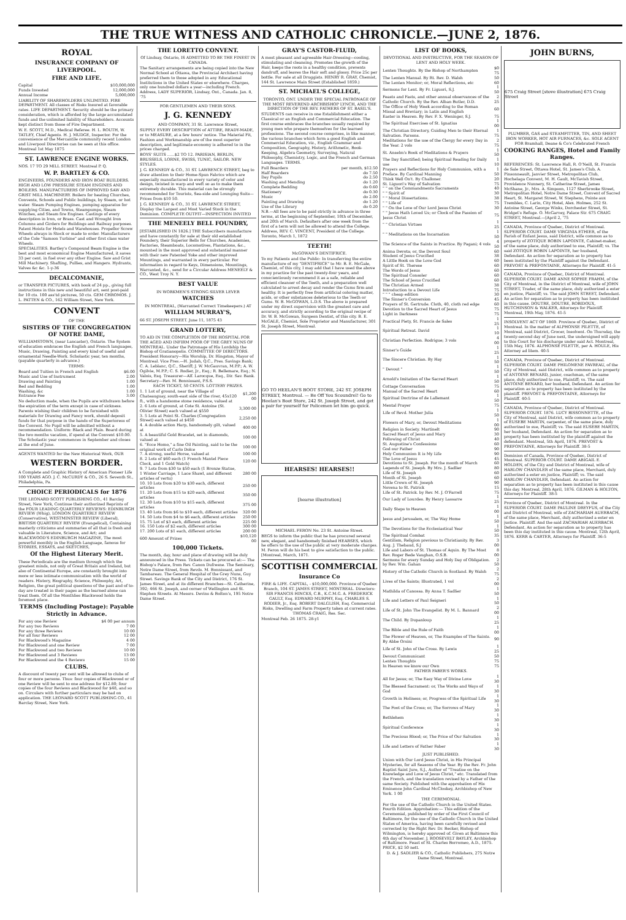THE TRUE WITNESS AND CATHOLIC CHRONICLE.—JUNE 2, 1876.
ROYAL
INSURANCE COMPANY OF LIVERPOOL.
FIRE AND LIFE.
| Capital | $10,000,000 |
| Funds Invested | 12,000,000 |
| Annual Income | 5,000,000 |
LIABILITY OF SHAREHOLDERS UNLIMITED. FIRE DEPARTMENT. All classes of Risks Insured at favorable rates. LIFE DEPARTMENT. Security should be the primary consideration, which is afforded by the large accumulated funds and the unlimited liability of Shareholders. Accounts kept distinct from those of Fire Department.
W. E. SCOTT, M.D., Medical Referee. H. L. ROUTH, W. TATLEY, Chief Agents. H. J. MUDGE, Inspector. For the convenience of the Mercantile community recent London and Liverpool Directories can be seen at this office. Montreal 1st May 1875
ST. LAWRENCE ENGINE WORKS.
NOS. 17 TO 29 MILL STREET. Montreal P. Q.
W. P. BARTLEY & CO.
ENGINEERS, FOUNDERS AND IRON BOAT BUILDERS. HIGH AND LOW PRESSURE STEAM ENGINES AND BOILERS. MANUFACTURERS OF IMPROVED SAW AND GRIST MILL MACHINERY. Boilers for heating Churches, Convents, Schools and Public buildings, by Steam, or hot water. Steam Pumping Engines, pumping apparatus for supplying Cities, and Towns, Steampumps, Steam Winches, and Steam fire Engines. Castings of every description in Iron, or Brass. Cast and Wrought Iron Columns and Girders for Buildings and Railway purposes. Patent Hoists for Hotels and Warehouses. Propellor Screw Wheels always in Stock or made to order. Manufacturers of the Cole "Samson Turbine" and other first class water Wheels.
SPECIALITIES. Bartley's Compound Beam Engine is the best and most economical Engine Manufactured, it saves 33 per cent. in fuel over any other Engine. Saw and Grist Mill Machinery. Shafting, Pullies, and Hangers. Hydrants, Valves &c &c. 1-y-36
DECALCOMANIE,
or TRANSFER PICTURES, with book of 24 pp., giving full instructions in this new and beautiful art, sent post-paid for 10 cts. 100 ass'td pictures, 50 cts. GEM CHROMOS. J. L. PATTEN & CO., 162 William Street, New York.
CONVENT
OF THE
SISTERS OF THE CONGREGATION OF NOTRE DAME,
WILLIAMSTOWN, (near Lancaster), Ontario. The System of education embraces the English and French languages, Music, Drawing, Painting and every kind of useful and ornamental Needle-Work. Scholastic year, ten months, (payable quarterly in advance.)
TERMS:
| Board and Tuition in French and English | $6.00 |
| Music and Use of Instrument | 2.00 |
| Drawing and Painting | 1.00 |
| Bed and Bedding | 1.00 |
| Washing, &c | 1.00 |
| Entrance Fee | 3.00 |
No deduction made, when the Pupils are withdrawn before the expiration of the term except in case of sickness. Parents wishing their children to be furnished with materials for Drawing and Fancy work, should deposit funds for that purpose in the hands of the Superioress of the Convent. No Pupil will be admitted without a recommendation. Uniform: Black and Plain. Board during the two months vacation, if spend at the Convent $10.00. The Scholastic year commences in September and closes at the end of June.
AGENTS WANTED for the New Historical Work, OUR
WESTERN BORDER.
A Complete and Graphic History of American Pioneer Life 100 YEARS AGO. J. C. McCURDY & CO., 26 S. Seventh St., Philadelphia, Pa.
CHOICE PERIODICALS for 1876
THE LEONARD SCOTT PUBLISHING CO., 41 Barclay Street, New York, Continue their authorized Reprints of the FOUR LEADING QUARTERLY REVIEWS: EDINBURGH REVIEW (Whig), LONDON QUARTERLY REVIEW (Conservative), WESTMINSTER REVIEW (Liberal), BRITISH QUARTERLY REVIEW (Evangelical), Containing masterly criticisms and summaries of all that is fresh and valuable in Literature, Science, and Art; and BLACKWOOD'S EDINBURGH MAGAZINE, The most powerful monthly in the English Language, famous for STORIES, ESSAYS, and SKETCHES,
Of the Highest Literary Merit.
These Periodicals are the medium through which the greatest minds, not only of Great Britain and Ireland, but also of Continental Europe, are constantly brought into more or less intimate communication with the world of readers. History, Biography, Science, Philosophy, Art, Religion, the great political questions of the past and of to-day are treated in their pages as the learned alone can treat them. Of all the Monthlies Blackwood holds the foremost place.
TERMS (Including Postage): Payable Strictly in Advance.
| For any one Review | $4 00 per annum |
| For any two Reviews | 7 00 |
| For any three Reviews | 10 00 |
| For all four Reviews | 12 00 |
| For Blackwood's Magazine | 4 00 |
| For Blackwood and one Review | 7 00 |
| For Blackwood and two Reviews | 10 00 |
| For Blackwood and 3 Reviews | 13 00 |
| For Blackwood and the 4 Reviews | 15 00 |
CLUBS.
A discount of twenty per cent will be allowed to clubs of four or more persons. Thus: four copies of Blackwood or of one Review will be sent to one address for $12.80; four copies of the four Reviews and Blackwood for $48, and so on. Circulars with further particulars may be had on application. THE LEONARD SCOTT PUBLISHING CO., 41 Barclay Street, New York.
THE LORETTO CONVENT.
Of Lindsay, Ontario, IS ADMITTED TO BE THE FINEST IN CANADA.
The Sanitary arrangements are being copied into the New Normal School at Ottawa, the Provincial Architect having preferred them to those adopted in any Educational Institutions in the United States or elsewhere. Charges, only one hundred dollars a year—including French. Address, LADY SUPERIOR, Lindsay, Ont., Canada. Jan. 8, '75
FOR GENTLEMEN AND THEIR SONS.
J. G. KENNEDY
AND COMPANY, 31 St. Lawrence Street,
SUPPLY EVERY DESCRIPTION of ATTIRE, READY-MADE, or to MEASURE, at a few hours' notice. The Material Fit, Fashion and Workmanship are of the most superior description, and legitimate economy is adhered to in the prices charged.
BOYS' SUITS ......$2 TO 12. PARISIAN, BERLIN, BRUSSELS, LORNE, SWISS, TUNIC, SAILOR. NEW STYLES.
J. G. KENNEDY & CO., 31 ST. LAWRENCE STREET, beg to draw attention to their Home-Spun Fabrics which are especially manufactured in every variety of color and design, twisted in warp and weft so as to make them extremely durable. This material can be strongly recommended for Tourists, Sea-side and Lounging Suits—Prices from $10 50.
J. G. KENNEDY & CO., 31 ST. LAWRENCE STREET, Display the Largest and Most Varied Stock in the Dominion. COMPLETE OUTFIT—INSPECTION INVITED
THE MENEELY BELL FOUNDRY,
[ESTABLISHED IN 1826.] THE Subscribers manufacture and have constantly for sale at their old established Foundery, their Superior Bells for Churches, Academies, Factories, Steamboats, Locomotives, Plantations, &c., mounted in the most approved and substantial manner with their new Patented Yoke and other improved Mountings, and warranted in every particular. For information in regard to Keys, Dimensions, Mountings, Warranted, &c., send for a Circular Address MENEELY & CO., West Troy N. Y.
BEST VALUE
IN WORKMEN'S STRONG SILVER LEVER
WATCHES
IN MONTREAL, (Warranted Correct Timekeepers.) AT
WILLIAM MURRAY'S,
66 ST. JOSEPH STREET. June 11, 1875 43
GRAND LOTTERY,
TO AID IN THE COMPLETION OF THE HOSPITAL FOR THE AGED AND INFIRM POOR OF THE GREY NUNS OF MONTREAL. Under the Patronage of His Lordship the Bishop of Gratianopolis. COMMITTEE OF DIRECTORS. President Honorary—His Worship, Dr. Hingston, Mayor of Montreal. Vice Pres.—H. Judah, Q.C., Pres. Savings Bank; C. A. Leblanc, Q.C., Sheriff; J. W. McGauvran, M.P.P.; A. W. Ogilvie, M.P.P.; C. S. Rodier, Jr., Esq.; R. Bellemare, Esq.; N. Valois, Esq. Treasurer—Alf. Larocque, Esq., Dir. Sav. Bank. Secretary—Rev. M. Bonnissant, P.S.S.
EACH TICKET, 50 CENTS. LOTTERY PRIZES.
| 1. 1 Lot of ground, near the Village of Chateauguay, south-east side of the river, 45x120 ft., with a handsome stone residence, valued at | $1,200 00 |
| 2. 6 Lots of ground, at Cote St. Antoine (St. Olivier Street) each valued at $550 | 3,300 00 |
| 3. 5 Lots at Point St. Charles (Congregation Street) each valued at $450 | 2,250 00 |
| 4. A double action Harp, handsomely gilt, valued at | 400 00 |
| 5. A beautiful Gold Bracelet, set in diamonds, valued at | 100 00 |
| 6. "Ecce Homo," a fine Oil Painting, said to be the original work of Carlo Dolce | 100 00 |
| 7. A strong, useful Horse, valued at | 100 00 |
| 8. 2 Lots of $60 each (1 French Mantel Piece Clock, and 1 Gold Watch) | 120 00 |
| 9. 7 Lots from $30 to $50 each (1 Bronze Statue, 1 Winter Carriage, 1 Lace Shawl, and different articles of vertu) | 280 00 |
| 10. 10 Lots from $20 to $30 each, different articles | 250 00 |
| 11. 20 Lots from $15 to $20 each, different articles | 350 00 |
| 12. 30 Lots from $10 to $15 each, different articles | 375 00 |
| 13. 40 Lots from $6 to $10 each, different articles | 320 00 |
| 14. 50 Lots from $4 to $6 each, different articles | 250 00 |
| 15. 75 Lot of $3 each, different articles | 225 00 |
| 16. 150 Lots of $2 each, different articles | 300 00 |
| 17. 200 Lots of $1 each, different articles | 200 00 |
| 600 Amount of Prizes | $10,120 00 |
100,000 Tickets.
The month, day, hour and place of drawing will be duly announced in the Press. Tickets can be procured at:— The Bishop's Palace, from Rev. Canon Dufresne. The Seminary, Notre Dame Street, from Revds. M. Bonnissant, and Tambareau. The General Hospital of the Grey Nuns, Guy Street. Savings Bank of the City and District, 176 St. James Street, and at its different Branches—St. Catherine, 392; 466 St. Joseph, and corner of Wellington and St. Stephen Streets. At Messrs. Devins & Bolton's, 195 Notre Dame Street.
GRAY'S CASTOR-FLUID,
A most pleasant and agreeable Hair-Dressing—cooling, stimulating and cleansing. Promotes the growth of the Hair, keeps the roots in a healthy condition, prevents dandruff, and leaves the Hair soft and glossy. Price 25c per bottle. For sale at all Druggists. HENRY R. GRAY, Chemist, 144 St. Lawrence Main Street (Established 1859.)
ST. MICHAEL'S COLLEGE,
TORONTO, ONT. UNDER THE SPECIAL PATRONAGE OF THE MOST REVEREND ARCHBISHOP LYNCH, AND THE DIRECTION OF THE REV. FATHERS OF ST. BASIL'S.
STUDENTS can receive in one Establishment either a Classical or an English and Commercial Education. The first course embraces the branches usually required by young men who prepare themselves for the learned professions. The second course comprises, in like manner, the various branches which form a good English and Commercial Education, viz., English Grammar and Composition, Geography, History, Arithmetic, Book-Keeping, Algebra Geometry, Surveying, Natural Philosophy, Chemistry, Logic, and the French and German Languages. TERMS.
| Full Boarders | per month, $12.50 |
| Half Boarders | do 7.50 |
| Day Pupils | do 2.50 |
| Washing and Mending | do 1.20 |
| Complete Bedding | do 0.60 |
| Stationery | do 0.30 |
| Music | do 2.00 |
| Painting and Drawing | do 1.20 |
| Use of the Library | do 0.20 |
N.B.—All fees are to be paid strictly in advance in three terms, at the beginning of September, 10th of December, and 20th of March. Defaulters after one week from the first of a term will not be allowed to attend the College. Address, REV. C. VINCENT, President of the College. Toronto, March 1, 1872
TEETH!
McGOWAN'S DENTIFRICE.
To my Patients and the Public: In transferring the entire manufacture of my "DENTIFRICE" to Mr. B. E. McGale, Chemist, of this city, I may add that I have used the above in my practice for the past twenty-four years, and conscientiously recommend it as a safe, reliable and efficient cleanser of the Teeth, and a preparation well calculated to arrest decay and render the Gums firm and healthy. It is perfectly free from artificial coloring matter, acids, or other substances deleterious to the Teeth or Gums. W. B. McGOWAN, L.D.S. The above is prepared under my direct supervision with the greatest care and accuracy, and strictly according to the original recipe of Dr. W. B. McGowan, Surgeon Dentist, of this city. B. E. McGALE, Chemist, Sole Proprietor and Manufacturer, 301 St. Joseph Street, Montreal.
GO TO HEELAN'S BOOT STORE, 242 ST. JOSEPH STREET, Montreal. — Be Off You Scoundrel! Go to Heelan's Boot Store, 242 St. Joseph Street, and get a pair for yourself for Policemen let him go quick.
HEARSES! HEARSES!!
[hearse illustration]
MICHAEL FERON No. 23 St. Antoine Street.
BEGS to inform the public that he has procured several new, elegant, and handsomely finished HEARSES, which he offers to the use of the public at very moderate charges. M. Feron will do his best to give satisfaction to the public. [Montreal, March, 1871.
SCOTTISH COMMERCIAL
Insurance Co
FIRE & LIFE. CAPITAL, - $10,000,000. Province of Quebec Branch, 104 ST. JAMES STREET, MONTREAL. Directors: SIR FRANCIS HINCKS, C.B., K.C.M.G. A. FREDERICK GAULT, Esq. EDWARD MURPHY, Esq. CHARLES S. RODIER, Jr., Esq. ROBERT DALGLISH, Esq. Commercial Risks, Dwelling and Farm Property taken at current rates. THOMAS CRAIG, Res. Sec.
Montreal Feb. 26 1875. 28-y1
LIST OF BOOKS,
DEVOTIONAL AND INSTRUCTIVE, FOR THE SEASON OF LENT AND HOLY WEEK.
| Lenten Thoughts. By the Bishop of Northampton | $0 75 |
| The Lenten Manual. By Rt. Rev. D. Walsh | 50 |
| The Lenten Monitor; or, Moral Reflections, etc | 60 |
| Sermons for Lent. By Fr. Liguori, S.J. | 1 50 |
| Feasts and Fasts, and other annual observances of the Catholic Church. By the Rev. Alban Butler, D.D. | 2 25 |
| The Office of Holy Week according to the Roman Missal and Breviary; in Latin and English | 60 |
| Easter in Heaven. By Rev. F. X. Weninger, S.J. | 75 |
| The Spiritual Exercises of St. Ignatius | 1 00 |
| The Christian Directory, Guiding Men to their Eternal Salvation. Parsons. | 1 75 |
| Meditations for the use of the Clergy for every Day in the Year. 2 vols | 2 75 |
| St. Anselm's Book of Meditations & Prayers | 1 50 |
| The Day Sanctified; being Spiritual Reading for Daily use | 1 10 |
| Prayers and Reflections for Holy Communion, with a Preface. By Cardinal Manning | 1 50 |
| Think Well On't. By Challoner. | 20 |
| St. Liguori's Way of Salvation | 75 |
| " " on the Commandments Sacraments | 40 |
| " " Spirit of | 30 |
| " " Moral Dissertations. | 38 |
| " " Life of | 75 |
| " " On the Love of Our Lord Jesus Christ | 30 |
| " " Jesus Hath Loved Us; or Clock of the Passion of Jesus Christ | 75 |
| " " Christian Virtues | 1 25 |
| " " Meditations on the Incarnation | 1 50 |
| The Science of the Saints in Practice. By Pagani; 4 vols | 4 50 |
| Anima Devota; or, the Devout Soul | 60 |
| Student of Jesus Crucified | 38 |
| A Little Book on the Love God | 60 |
| Spirit of St. Therese | 60 |
| The Words of Jesus | 60 |
| The Spiritual Consoler | 60 |
| The School of Jesus Crucified | 60 |
| The Christian Armed | 38 |
| Introduction to a Devout Life | 75 |
| " " " cheap edition | 30 |
| The Sinner's Conversion | 45 |
| Prayers of St. Gertrude. Cloth, 40, cloth red edge | 60 |
| Devotion to the Sacred Heart of Jesus | 75 |
| Light in Darkness | 75 |
| Practical Piety, St. Francis de Sales | 1 25 |
| Spiritual Retreat. David | 1 10 |
| Christian Perfection. Rodrigue; 3 vols | 4 00 |
| Sinner's Guide | 1 25 |
| The Sincere Christian. By Hay | 1 50 |
| " Devout " | 1 50 |
| Arnold's Imitation of the Sacred Heart | 1 50 |
| Cottage Conversation | 75 |
| Manual of the Sacred Heart | 60 |
| Spiritual Doctrine of de Lallemant | 1 50 |
| Mental Prayer | 75 |
| Life of Revd. Mother Julia | 1 50 |
| Flowers of Mary, or, Devout Meditations | 1 00 |
| Religion in Society. Martinelt | 90 |
| Sacred Heart of Jesus and Mary | 30 |
| Following of Christ | 40 |
| St. Augustine's Confessions | 60 |
| God our Father | 90 |
| Holy Communion It is My Life | 90 |
| The Love of Jesus | 45 |
| Devotions to St. Joseph. For the month of March | 60 |
| Legends of St. Joseph. By Mrs. J. Sadlier | 80 |
| Life of St. Joseph | 60 |
| Month of St. Joseph | 60 |
| Little Crown of St. Joseph | 90 |
| Novena to St. Patrick | 15 |
| Life of St. Patrick. by Rev. M. J. O'Farrell | 75 |
| Our Lady of Lourdes. By Henry Lassarre | 1 25 |
| Daily Steps to Heaven | 1 00 |
| Jesus and Jerusalem, or, The Way Home | 1 50 |
| The Devotions for the Ecclesiastical Year | 1 50 |
| The Spiritual Combat | 35 |
| Gentilism, Religion previous to Christianity. By Rev. Aug. J. Thebaud, S.J | 3 00 |
| Life and Labors of St. Thomas of Aquin. By The Most Rev. Roger Bede Vaughan, O.S.B. | 8 00 |
| Sermons for every Sunday and Holy Day of Obligation. by Rev. Wm. Gahan | 2 50 |
| History of the Catholic Church in Scotland. By Walsh | 2 75 |
| Lives of the Saints; Illustrated, 1 vol | 2 00 |
| Mathilda of Canossa. By Anna T. Sadlier | 1 50 |
| Life and Letters of Paul Seigneri | 1 50 |
| Life of St. John The Evangelist. By M. L. Bannard | 2 00 |
| The Child. By Dupanloup | 1 25 |
| The Bible and the Rule of Faith | 1 00 |
| The Flower of Heaven, or, The Examples of The Saints. By Abbe Orsini | 90 |
| Life of St. John of the Cross. By Lewis | 1 25 |
| Devout Communicant | 50 |
| Lenten Thoughts | 75 |
| In Heaven we know our Own | 75 |
FATHER FABER'S WORKS.
| All for Jesus; or, The Easy Way of Divine Love | 1 30 |
| The Blessed Sacrament: or, The Works and Ways of God | 1 30 |
| Growth in Holiness; or, Progress of the Spiritual Life | 1 30 |
| The Foot of the Cross; or, The Sorrows of Mary | 1 30 |
| Bethlehem | 1 30 |
| Spiritual Conference | 1 30 |
| The Precious Blood; or, The Price of Our Salvation | 1 30 |
| Life and Letters of Father Faber | 1 30 |
JUST PUBLISHED.
Union with Our Lord Jesus Christ, in His Principal Mysteries, for all Seasons of the Year. By the Rev. Fr. John Baptist Saint Jure, S.J., Author of "Treatise on the Knowledge and Love of Jesus Christ," etc. Translated from the French, and the translation revised by a Father of the same Society. Published with the approbation of His Eminence John Cardinal McCloskey, Archbishop of New York. 1 00
THE CEREMONIAL
For the use of the Catholic Church in the United States. Fourth Edition. Approbation:— This edition of the Ceremonial, published by order of the First Council of Baltimore, for the use of the Catholic Church in the United States of America, having been carefully revised and corrected by the Right Rev. Dr. Becker, Bishop of Wilmington, is hereby approved of. Given at Baltimore this 4th day of November. J. ROOSEVELT BAYLEY, Archbishop of Baltimore. Feast of St. Charles Borromeo, A.D., 1875. PRICE, $2 50 nett.
D. & J. SADLIER & CO., Catholic Publishers, 275 Notre Dame Street, Montreal.
JOHN BURNS,
675 Craig Street [stove illustration] 675 Craig Street
PLUMBER, GAS and STEAMFITTER, TIN, AND SHEET IRON WORKER, HOT AIR FURNACES, &c. SOLE AGENT FOR Bramhall, Deane & Co's Celebrated French
COOKING RANGES, Hotel and Family Ranges.
REFERENCES: St. Lawrence Hall, R. O'Neill, St. Francis de Sale Street, Ottawa Hotel, St. James's Club, A. Pinsonneault, Janvier Street, Metropolitan Club, Hochelaga Convent, M. H. Gault, McTavish Street, Providence Nunnery, St. Catherine Street, James McShane, Jr., Mrs. A. Simpson, 1127 Sherbrooke Street, Metropolitan Hotel, Notre Dame Street, Convent of Sacred Heart, St. Margaret Street, W. Stephens, Pointe aux Trembles, C. Larin, City Hotel, Alex. Holmes, 252 St. Antoine Street, George Winks, Dorchester Street, St. Bridget's Refuge. O. McGarvey, Palace Str. 675 CRAIG STREET, Montreal.—[April 2, '75
CANADA, Province of Quebec, District of Montreal. SUPERIOR COURT. DAME VIRGINIA ETHIER, of the Parish of Enfant Jesus, said District, wife common as to property of ZOTIQUE ROBIN LAPOINTE, Cabinet-maker, of the same place, duly authorized to sue, Plaintiff; vs. The said ZOTIQUE ROBIN LAPOINTE, her husband, Defendant. An action for separation as to property has been instituted by the Plaintiff against the Defendant. PREVOST & PREFONTAINE, Attorneys for Plaintiff. 41-5
CANADA, Province of Quebec, District of Montreal. SUPERIOR COURT. DAME ANNE SOPHIE FRAHM, of the City of Montreal, in the District of Montreal, wife of JOHN STREET, Trader, of the same place, duly authorized a ester en justice, Plaintiff; vs. The said JOHN STREET, Defendant. An action for separation as to property has been instituted in this cause. DOUTRE, DOUTRE, ROBIDOUX, HUTCHINSON & WALKER, Attorneys for Plaintiff. Montreal, 19th May, 1876. 41-5
INSOLVENT ACT OF 1869. Province of Quebec, District of Montreal. In the matter of ALPHONSE PILETTE, of Montreal, said District, Grocer, Insolvent. On Thursday, the twenty-second day of June next, the undersigned will apply to this Court for his discharge under said Act. Montreal, 15th May, 1876. ALPHONSE PILETTE, per A. HOULE, His Attorney ad litem. 40-5
CANADA, Province of Quebec, District of Montreal. SUPERIOR COURT. DAME PHILOMENE FAVREAU, of the City of Montreal, said District, wife common as to property of ANTOINE BENARD, junior, coachman, of the same place, duly authorized to sue, Plaintiff; vs. The said ANTOINE BENARD, her husband, Defendant. An action for separation as to property has been instituted by the plaintiff. PREVOST & PREFONTAINE, Attorneys for Plaintiff. 40-5
CANADA, Province of Quebec, District of Montreal. SUPERIOR COURT. 1876. LUCY BISSONNETTE, of the City of Montreal, said District, wife common as to property of EUSEBE MARTIN, carpenter, of the same place, duly authorized to sue, Plaintiff; vs. The said EUSEBE MARTIN, her husband, Defendant. An action for separation as to property has been instituted by the plaintiff against the defendant. Montreal, 5th April, 1876. PREVOST & PREFONTAINE, Attorneys for Plaintiff. 38-5
Dominion of Canada, Province of Quebec, District of Montreal. SUPERIOR COURT. DAME ABIGAIL E. HOLDEN, of the City and District of Montreal, wife of HARLOW CHANDLER of the same place, Merchant, duly authorized a ester en justice, Plaintiff; vs. The said HARLOW CHANDLER, Defendant. An action for separation as to property has been instituted in this cause this day. Montreal, 28th April, 1876. GILMAN & HOLTON, Attorneys for Plaintiff. 38-5
Province of Quebec, District of Montreal. In the SUPERIOR COURT. DAME PAULINE DREYFUS, of the City and District of Montreal, wife of ZACHARIAH AUERBACH, of the same place, Merchant, duly authorized a ester en justice. Plaintiff. And the said ZACHARIAH AUERBACH. Defendant. An action for separation as to property has been this day instituted in this cause. Montreal, 12th April, 1876. KERR & CARTER, Attorneys for Plaintiff. 36-5